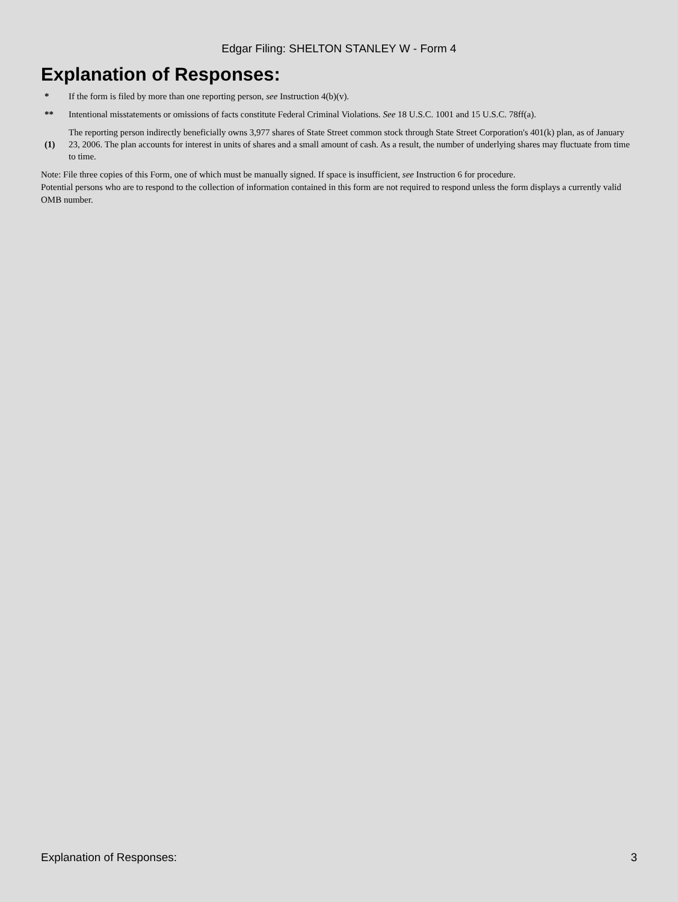Edgar Filing: SHELTON STANLEY W - Form 4
Explanation of Responses:
| * | If the form is filed by more than one reporting person, see Instruction 4(b)(v). |
| ** | Intentional misstatements or omissions of facts constitute Federal Criminal Violations. See 18 U.S.C. 1001 and 15 U.S.C. 78ff(a). |
| (1) | The reporting person indirectly beneficially owns 3,977 shares of State Street common stock through State Street Corporation's 401(k) plan, as of January 23, 2006. The plan accounts for interest in units of shares and a small amount of cash. As a result, the number of underlying shares may fluctuate from time to time. |
Note: File three copies of this Form, one of which must be manually signed. If space is insufficient, see Instruction 6 for procedure.
Potential persons who are to respond to the collection of information contained in this form are not required to respond unless the form displays a currently valid OMB number.
Explanation of Responses: 3